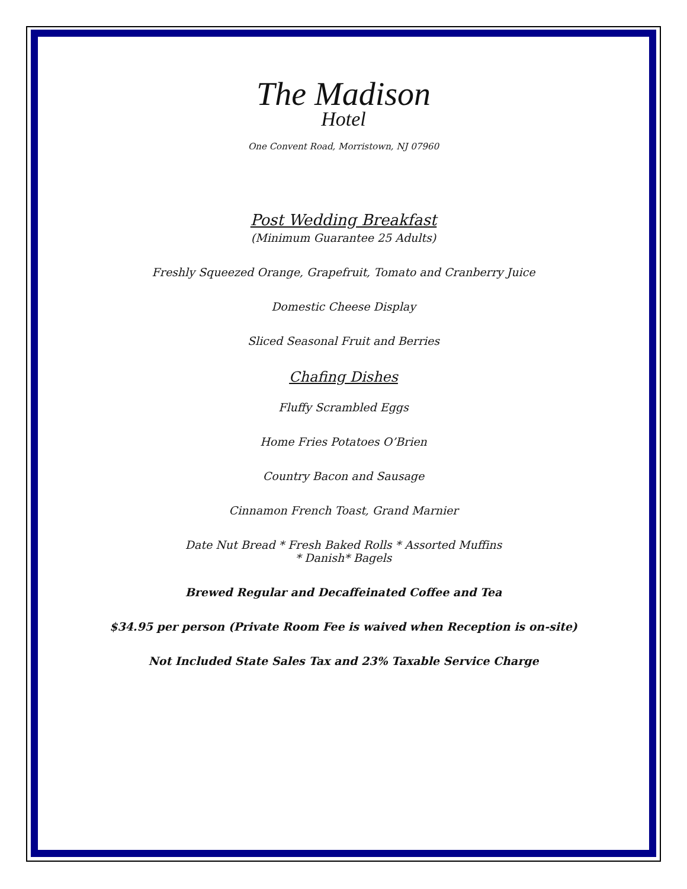The Madison
Hotel
One Convent Road, Morristown, NJ 07960
Post Wedding Breakfast
(Minimum Guarantee 25 Adults)
Freshly Squeezed Orange, Grapefruit, Tomato and Cranberry Juice
Domestic Cheese Display
Sliced Seasonal Fruit and Berries
Chafing Dishes
Fluffy Scrambled Eggs
Home Fries Potatoes O’Brien
Country Bacon and Sausage
Cinnamon French Toast, Grand Marnier
Date Nut Bread * Fresh Baked Rolls * Assorted Muffins
* Danish* Bagels
Brewed Regular and Decaffeinated Coffee and Tea
$34.95 per person (Private Room Fee is waived when Reception is on-site)
Not Included State Sales Tax and 23% Taxable Service Charge